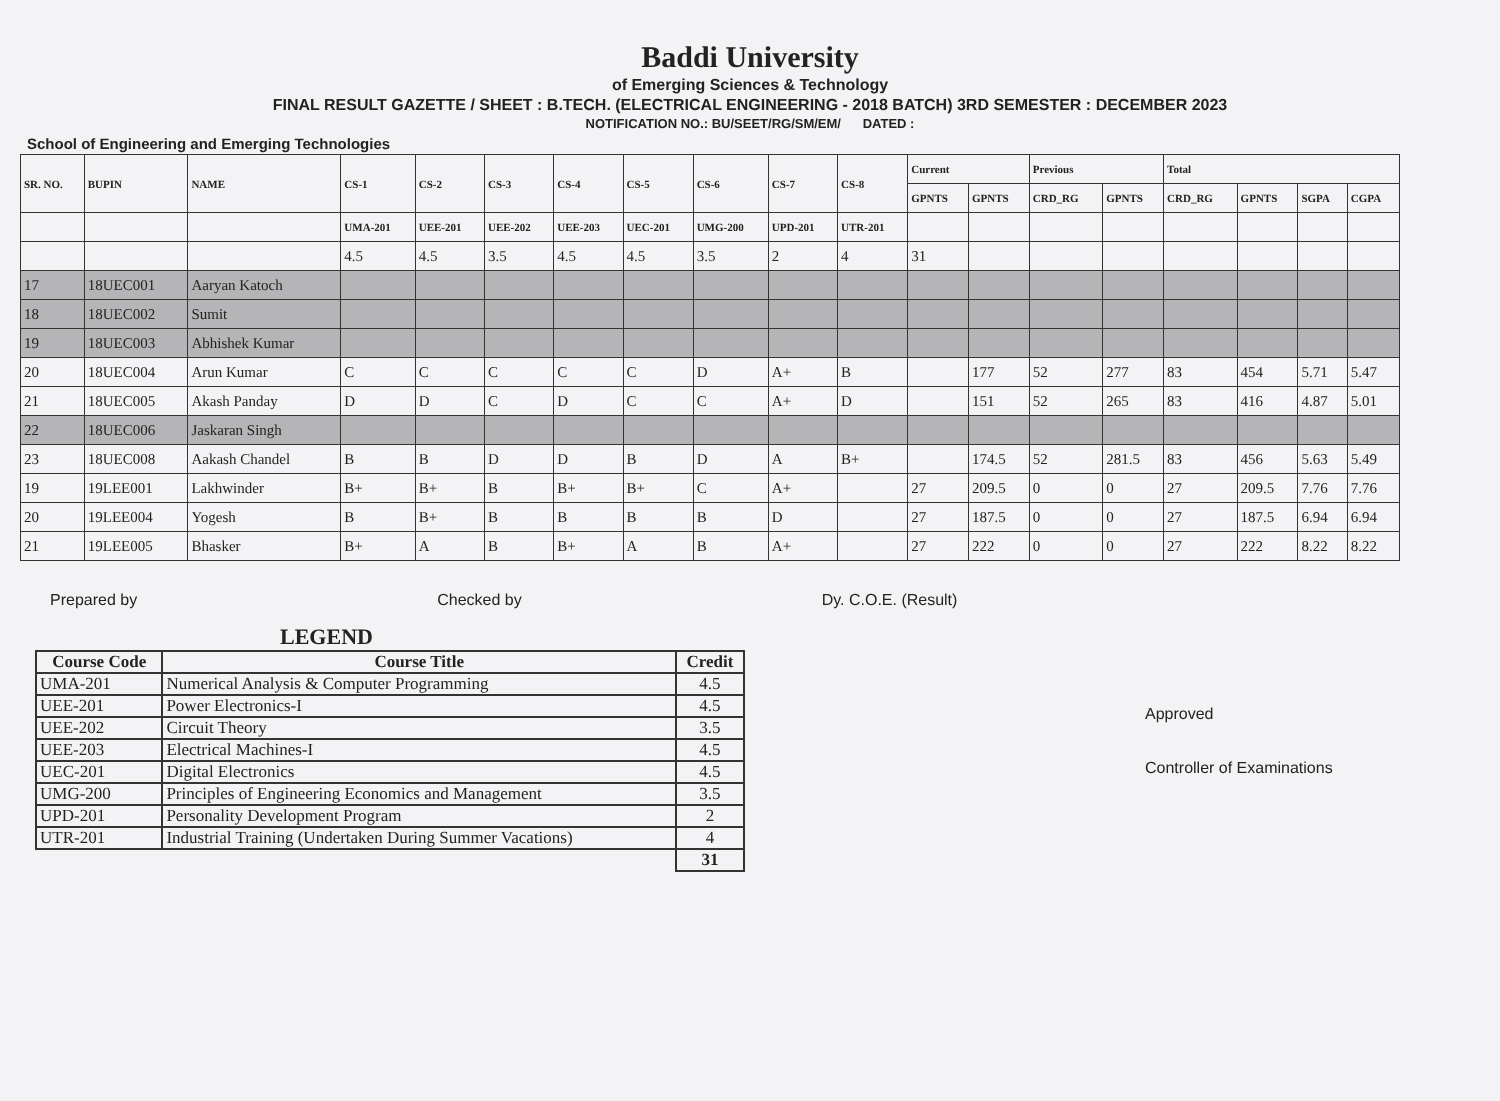Baddi University
of Emerging Sciences & Technology
FINAL RESULT GAZETTE / SHEET : B.TECH. (ELECTRICAL ENGINEERING - 2018 BATCH) 3RD SEMESTER : DECEMBER 2023
NOTIFICATION NO.: BU/SEET/RG/SM/EM/ DATED :
School of Engineering and Emerging Technologies
| SR. NO. | BUPIN | NAME | CS-1 | CS-2 | CS-3 | CS-4 | CS-5 | CS-6 | CS-7 | CS-8 | Current | | Previous | | Total | | | |
| --- | --- | --- | --- | --- | --- | --- | --- | --- | --- | --- | --- | --- | --- | --- | --- | --- | --- | --- |
| | | | | | | | | | | | GPNTS | GPNTS | CRD_RG | GPNTS | CRD_RG | GPNTS | SGPA | CGPA |
| | | | UMA-201 | UEE-201 | UEE-202 | UEE-203 | UEC-201 | UMG-200 | UPD-201 | UTR-201 | | | | | | | | |
| | | | 4.5 | 4.5 | 3.5 | 4.5 | 4.5 | 3.5 | 2 | 4 | 31 | | | | | | | |
| 17 | 18UEC001 | Aaryan Katoch | | | | | | | | | | | | | | | | |
| 18 | 18UEC002 | Sumit | | | | | | | | | | | | | | | | |
| 19 | 18UEC003 | Abhishek Kumar | | | | | | | | | | | | | | | | |
| 20 | 18UEC004 | Arun Kumar | C | C | C | C | C | D | A+ | B | | 177 | 52 | 277 | 83 | 454 | 5.71 | 5.47 |
| 21 | 18UEC005 | Akash Panday | D | D | C | D | C | C | A+ | D | | 151 | 52 | 265 | 83 | 416 | 4.87 | 5.01 |
| 22 | 18UEC006 | Jaskaran Singh | | | | | | | | | | | | | | | | |
| 23 | 18UEC008 | Aakash Chandel | B | B | D | D | B | D | A | B+ | | 174.5 | 52 | 281.5 | 83 | 456 | 5.63 | 5.49 |
| 19 | 19LEE001 | Lakhwinder | B+ | B+ | B | B+ | B+ | C | A+ | | 27 | 209.5 | 0 | 0 | 27 | 209.5 | 7.76 | 7.76 |
| 20 | 19LEE004 | Yogesh | B | B+ | B | B | B | B | D | | 27 | 187.5 | 0 | 0 | 27 | 187.5 | 6.94 | 6.94 |
| 21 | 19LEE005 | Bhasker | B+ | A | B | B+ | A | B | A+ | | 27 | 222 | 0 | 0 | 27 | 222 | 8.22 | 8.22 |
Prepared by Checked by Dy. C.O.E. (Result)
Approved
Controller of Examinations
LEGEND
| Course Code | Course Title | Credit |
| --- | --- | --- |
| UMA-201 | Numerical Analysis & Computer Programming | 4.5 |
| UEE-201 | Power Electronics-I | 4.5 |
| UEE-202 | Circuit Theory | 3.5 |
| UEE-203 | Electrical Machines-I | 4.5 |
| UEC-201 | Digital Electronics | 4.5 |
| UMG-200 | Principles of Engineering Economics and Management | 3.5 |
| UPD-201 | Personality Development Program | 2 |
| UTR-201 | Industrial Training (Undertaken During Summer Vacations) | 4 |
| | | 31 |